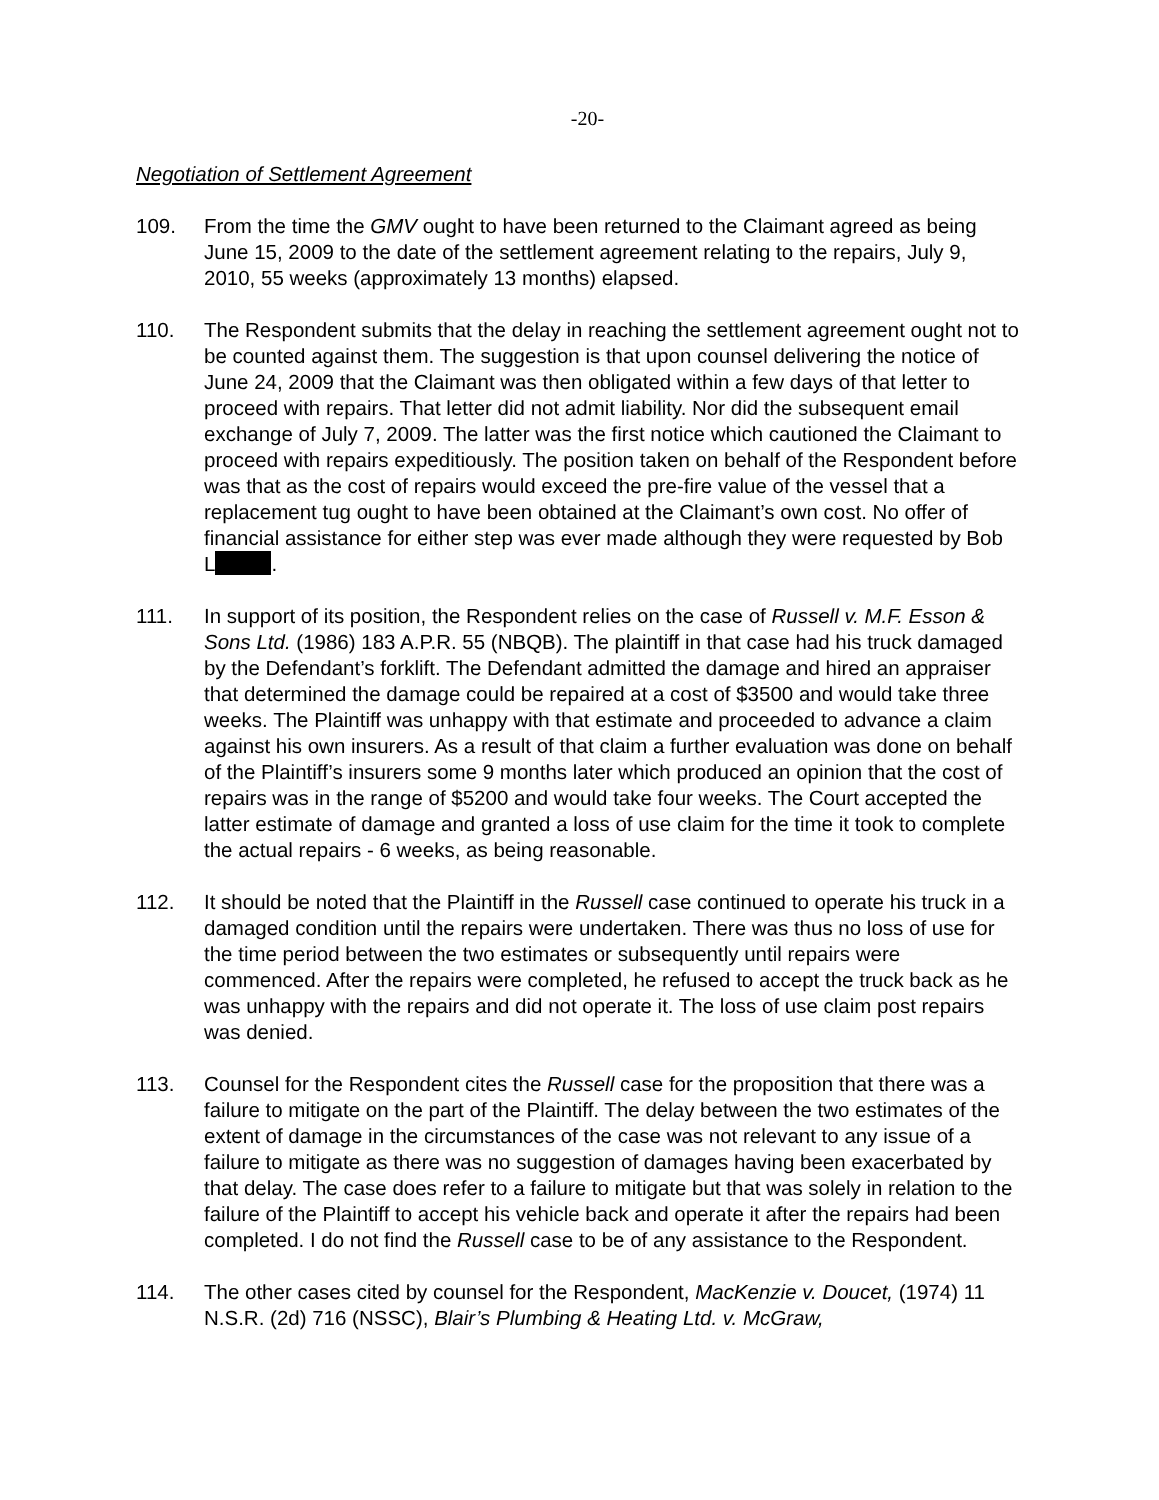-20-
Negotiation of Settlement Agreement
109. From the time the GMV ought to have been returned to the Claimant agreed as being June 15, 2009 to the date of the settlement agreement relating to the repairs, July 9, 2010, 55 weeks (approximately 13 months) elapsed.
110. The Respondent submits that the delay in reaching the settlement agreement ought not to be counted against them. The suggestion is that upon counsel delivering the notice of June 24, 2009 that the Claimant was then obligated within a few days of that letter to proceed with repairs. That letter did not admit liability. Nor did the subsequent email exchange of July 7, 2009. The latter was the first notice which cautioned the Claimant to proceed with repairs expeditiously. The position taken on behalf of the Respondent before was that as the cost of repairs would exceed the pre-fire value of the vessel that a replacement tug ought to have been obtained at the Claimant’s own cost. No offer of financial assistance for either step was ever made although they were requested by Bob L .
111. In support of its position, the Respondent relies on the case of Russell v. M.F. Esson & Sons Ltd. (1986) 183 A.P.R. 55 (NBQB). The plaintiff in that case had his truck damaged by the Defendant’s forklift. The Defendant admitted the damage and hired an appraiser that determined the damage could be repaired at a cost of $3500 and would take three weeks. The Plaintiff was unhappy with that estimate and proceeded to advance a claim against his own insurers. As a result of that claim a further evaluation was done on behalf of the Plaintiff’s insurers some 9 months later which produced an opinion that the cost of repairs was in the range of $5200 and would take four weeks. The Court accepted the latter estimate of damage and granted a loss of use claim for the time it took to complete the actual repairs - 6 weeks, as being reasonable.
112. It should be noted that the Plaintiff in the Russell case continued to operate his truck in a damaged condition until the repairs were undertaken. There was thus no loss of use for the time period between the two estimates or subsequently until repairs were commenced. After the repairs were completed, he refused to accept the truck back as he was unhappy with the repairs and did not operate it. The loss of use claim post repairs was denied.
113. Counsel for the Respondent cites the Russell case for the proposition that there was a failure to mitigate on the part of the Plaintiff. The delay between the two estimates of the extent of damage in the circumstances of the case was not relevant to any issue of a failure to mitigate as there was no suggestion of damages having been exacerbated by that delay. The case does refer to a failure to mitigate but that was solely in relation to the failure of the Plaintiff to accept his vehicle back and operate it after the repairs had been completed. I do not find the Russell case to be of any assistance to the Respondent.
114. The other cases cited by counsel for the Respondent, MacKenzie v. Doucet, (1974) 11 N.S.R. (2d) 716 (NSSC), Blair’s Plumbing & Heating Ltd. v. McGraw,